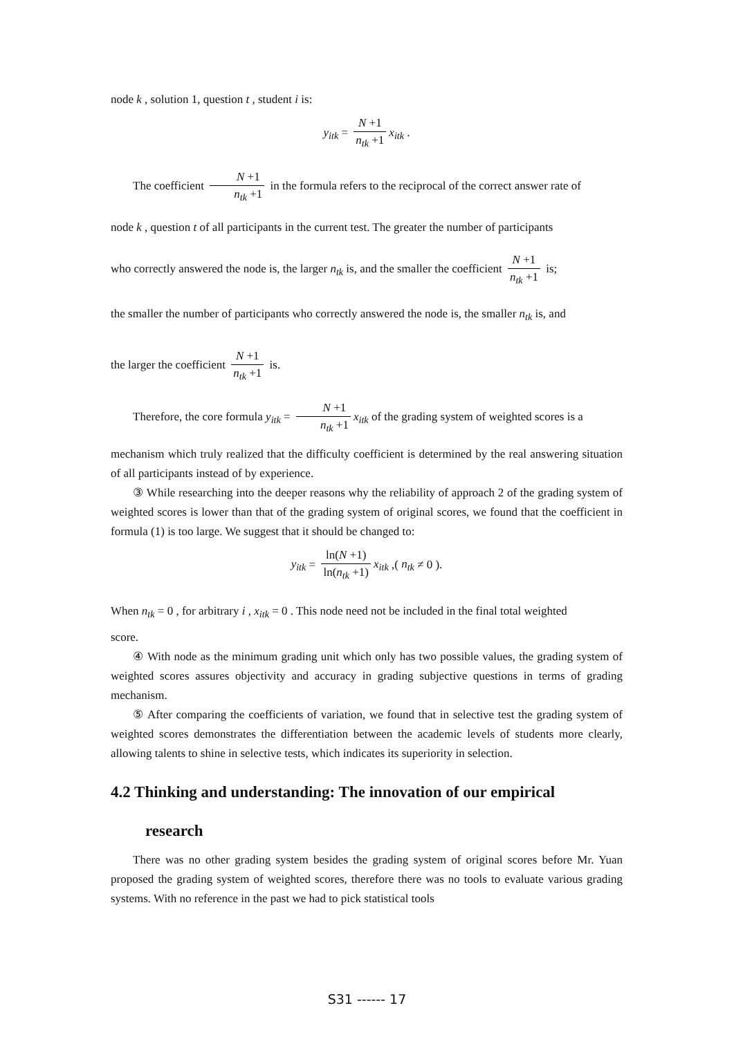node k , solution 1, question t , student i is:
y<sub>itk</sub> = N +1 n<sub>tk</sub> +1 x<sub>itk</sub> .
The coefficient N +1 n<sub>tk</sub> +1 in the formula refers to the reciprocal of the correct answer rate of
node k , question t of all participants in the current test. The greater the number of participants
who correctly answered the node is, the larger n<sub>tk</sub> is, and the smaller the coefficient N +1 n<sub>tk</sub> +1 is;
the smaller the number of participants who correctly answered the node is, the smaller n<sub>tk</sub> is, and
the larger the coefficient N +1 n<sub>tk</sub> +1 is.
Therefore, the core formula y<sub>itk</sub> = N +1 n<sub>tk</sub> +1 x<sub>itk</sub> of the grading system of weighted scores is a
mechanism which truly realized that the difficulty coefficient is determined by the real answering situation of all participants instead of by experience.
③ While researching into the deeper reasons why the reliability of approach 2 of the grading system of weighted scores is lower than that of the grading system of original scores, we found that the coefficient in formula (1) is too large. We suggest that it should be changed to:
y<sub>itk</sub> = ln(N +1) ln(n<sub>tk</sub> +1) x<sub>itk</sub> ,( n<sub>tk</sub> ≠ 0 ).
When n<sub>tk</sub> = 0 , for arbitrary i , x<sub>itk</sub> = 0 . This node need not be included in the final total weighted
score.
④ With node as the minimum grading unit which only has two possible values, the grading system of weighted scores assures objectivity and accuracy in grading subjective questions in terms of grading mechanism.
⑤ After comparing the coefficients of variation, we found that in selective test the grading system of weighted scores demonstrates the differentiation between the academic levels of students more clearly, allowing talents to shine in selective tests, which indicates its superiority in selection.
4.2 Thinking and understanding: The innovation of our empirical
research
There was no other grading system besides the grading system of original scores before Mr. Yuan proposed the grading system of weighted scores, therefore there was no tools to evaluate various grading systems. With no reference in the past we had to pick statistical tools
S31 ------ 17